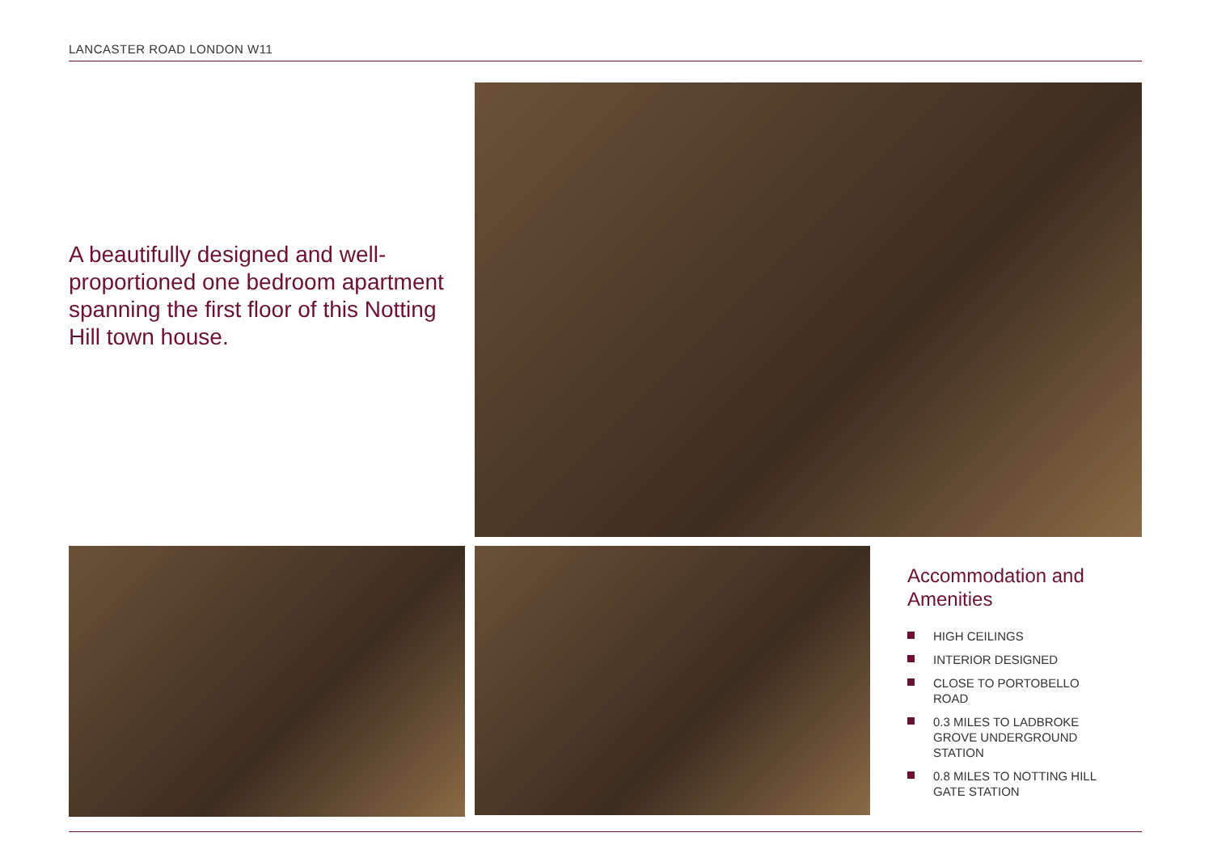LANCASTER ROAD LONDON W11
A beautifully designed and well-proportioned one bedroom apartment spanning the first floor of this Notting Hill town house.
Accommodation and Amenities
HIGH CEILINGS
INTERIOR DESIGNED
CLOSE TO PORTOBELLO ROAD
0.3 MILES TO LADBROKE GROVE UNDERGROUND STATION
0.8 MILES TO NOTTING HILL GATE STATION